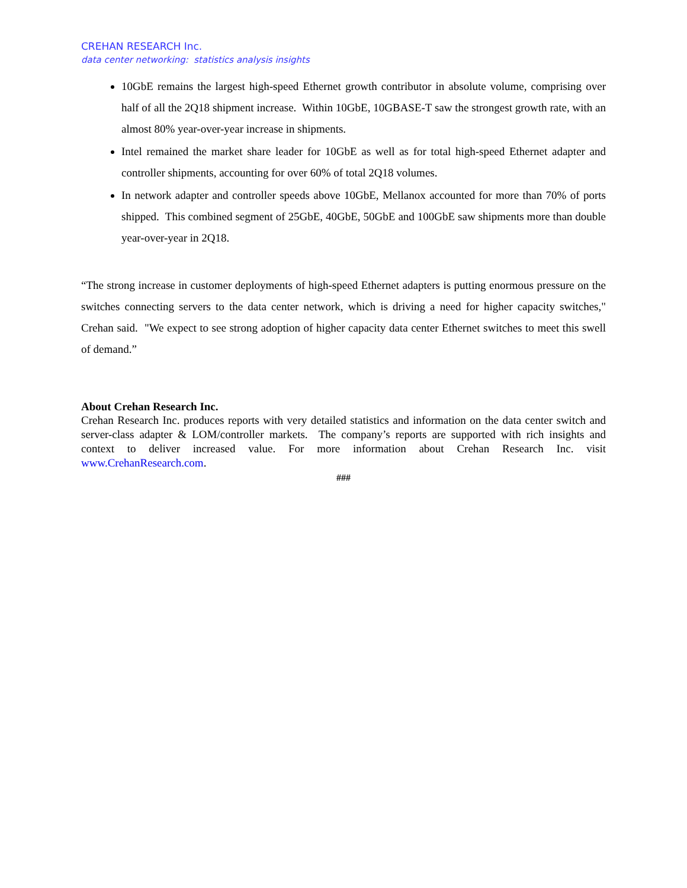CREHAN RESEARCH Inc.
data center networking: statistics analysis insights
10GbE remains the largest high-speed Ethernet growth contributor in absolute volume, comprising over half of all the 2Q18 shipment increase. Within 10GbE, 10GBASE-T saw the strongest growth rate, with an almost 80% year-over-year increase in shipments.
Intel remained the market share leader for 10GbE as well as for total high-speed Ethernet adapter and controller shipments, accounting for over 60% of total 2Q18 volumes.
In network adapter and controller speeds above 10GbE, Mellanox accounted for more than 70% of ports shipped. This combined segment of 25GbE, 40GbE, 50GbE and 100GbE saw shipments more than double year-over-year in 2Q18.
“The strong increase in customer deployments of high-speed Ethernet adapters is putting enormous pressure on the switches connecting servers to the data center network, which is driving a need for higher capacity switches," Crehan said. "We expect to see strong adoption of higher capacity data center Ethernet switches to meet this swell of demand.”
About Crehan Research Inc.
Crehan Research Inc. produces reports with very detailed statistics and information on the data center switch and server-class adapter & LOM/controller markets. The company’s reports are supported with rich insights and context to deliver increased value. For more information about Crehan Research Inc. visit www.CrehanResearch.com.
###